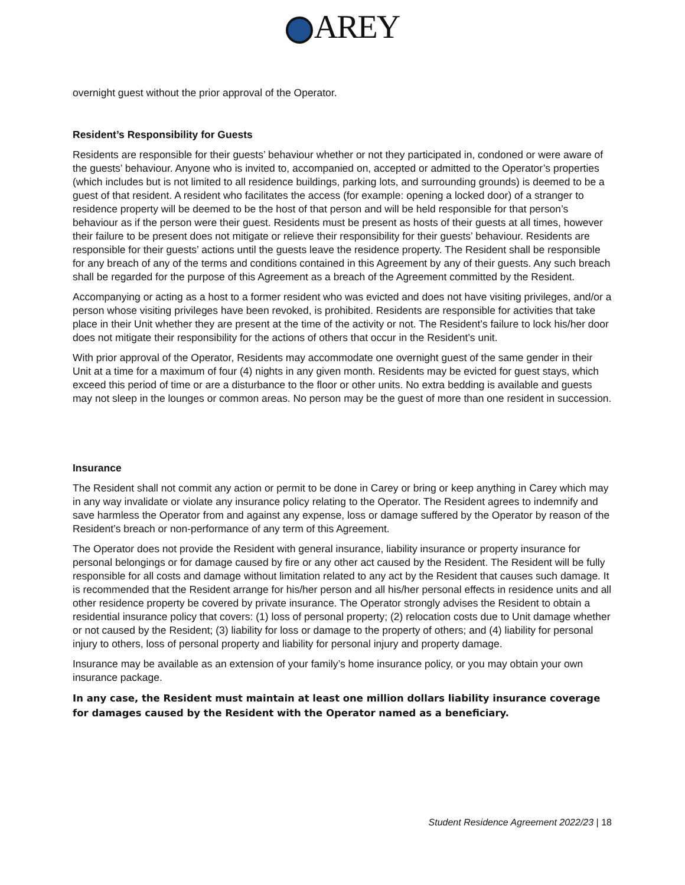AREY
overnight guest without the prior approval of the Operator.
Resident’s Responsibility for Guests
Residents are responsible for their guests’ behaviour whether or not they participated in, condoned or were aware of the guests’ behaviour. Anyone who is invited to, accompanied on, accepted or admitted to the Operator’s properties (which includes but is not limited to all residence buildings, parking lots, and surrounding grounds) is deemed to be a guest of that resident. A resident who facilitates the access (for example: opening a locked door) of a stranger to residence property will be deemed to be the host of that person and will be held responsible for that person’s behaviour as if the person were their guest. Residents must be present as hosts of their guests at all times, however their failure to be present does not mitigate or relieve their responsibility for their guests’ behaviour. Residents are responsible for their guests’ actions until the guests leave the residence property. The Resident shall be responsible for any breach of any of the terms and conditions contained in this Agreement by any of their guests. Any such breach shall be regarded for the purpose of this Agreement as a breach of the Agreement committed by the Resident.
Accompanying or acting as a host to a former resident who was evicted and does not have visiting privileges, and/or a person whose visiting privileges have been revoked, is prohibited. Residents are responsible for activities that take place in their Unit whether they are present at the time of the activity or not. The Resident’s failure to lock his/her door does not mitigate their responsibility for the actions of others that occur in the Resident’s unit.
With prior approval of the Operator, Residents may accommodate one overnight guest of the same gender in their Unit at a time for a maximum of four (4) nights in any given month. Residents may be evicted for guest stays, which exceed this period of time or are a disturbance to the floor or other units. No extra bedding is available and guests may not sleep in the lounges or common areas. No person may be the guest of more than one resident in succession.
Insurance
The Resident shall not commit any action or permit to be done in Carey or bring or keep anything in Carey which may in any way invalidate or violate any insurance policy relating to the Operator. The Resident agrees to indemnify and save harmless the Operator from and against any expense, loss or damage suffered by the Operator by reason of the Resident’s breach or non-performance of any term of this Agreement.
The Operator does not provide the Resident with general insurance, liability insurance or property insurance for personal belongings or for damage caused by fire or any other act caused by the Resident. The Resident will be fully responsible for all costs and damage without limitation related to any act by the Resident that causes such damage. It is recommended that the Resident arrange for his/her person and all his/her personal effects in residence units and all other residence property be covered by private insurance. The Operator strongly advises the Resident to obtain a residential insurance policy that covers: (1) loss of personal property; (2) relocation costs due to Unit damage whether or not caused by the Resident; (3) liability for loss or damage to the property of others; and (4) liability for personal injury to others, loss of personal property and liability for personal injury and property damage.
Insurance may be available as an extension of your family’s home insurance policy, or you may obtain your own insurance package.
In any case, the Resident must maintain at least one million dollars liability insurance coverage for damages caused by the Resident with the Operator named as a beneficiary.
Student Residence Agreement 2022/23 | 18